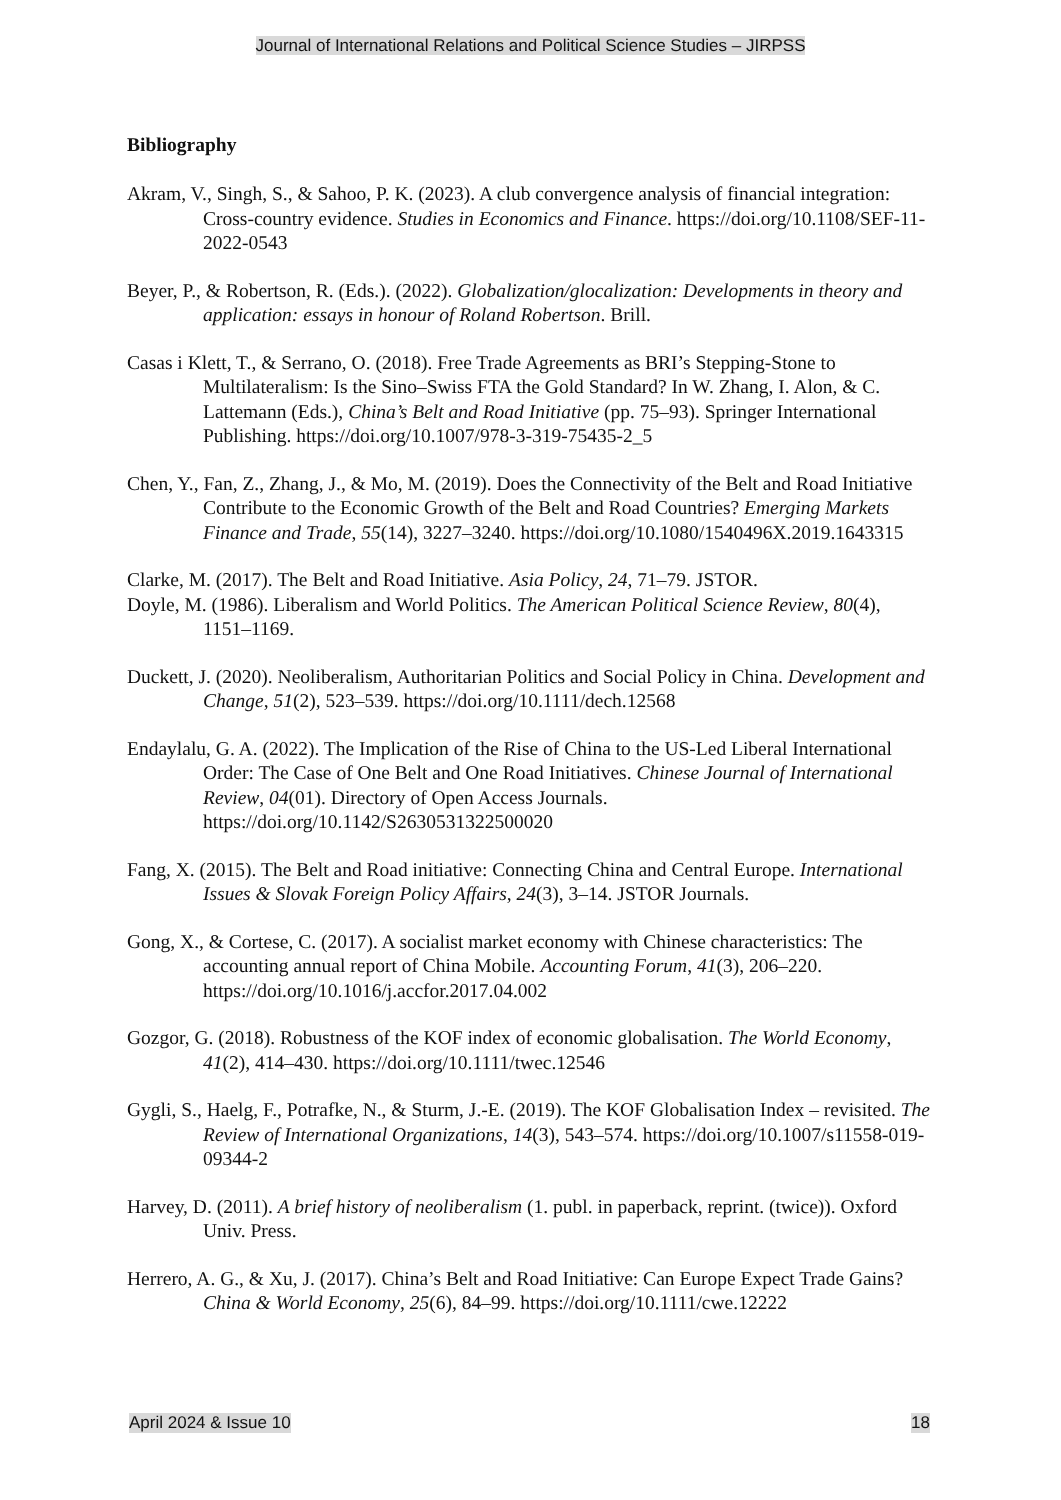Journal of International Relations and Political Science Studies – JIRPSS
Bibliography
Akram, V., Singh, S., & Sahoo, P. K. (2023). A club convergence analysis of financial integration: Cross-country evidence. Studies in Economics and Finance. https://doi.org/10.1108/SEF-11-2022-0543
Beyer, P., & Robertson, R. (Eds.). (2022). Globalization/glocalization: Developments in theory and application: essays in honour of Roland Robertson. Brill.
Casas i Klett, T., & Serrano, O. (2018). Free Trade Agreements as BRI’s Stepping-Stone to Multilateralism: Is the Sino–Swiss FTA the Gold Standard? In W. Zhang, I. Alon, & C. Lattemann (Eds.), China’s Belt and Road Initiative (pp. 75–93). Springer International Publishing. https://doi.org/10.1007/978-3-319-75435-2_5
Chen, Y., Fan, Z., Zhang, J., & Mo, M. (2019). Does the Connectivity of the Belt and Road Initiative Contribute to the Economic Growth of the Belt and Road Countries? Emerging Markets Finance and Trade, 55(14), 3227–3240. https://doi.org/10.1080/1540496X.2019.1643315
Clarke, M. (2017). The Belt and Road Initiative. Asia Policy, 24, 71–79. JSTOR.
Doyle, M. (1986). Liberalism and World Politics. The American Political Science Review, 80(4), 1151–1169.
Duckett, J. (2020). Neoliberalism, Authoritarian Politics and Social Policy in China. Development and Change, 51(2), 523–539. https://doi.org/10.1111/dech.12568
Endaylalu, G. A. (2022). The Implication of the Rise of China to the US-Led Liberal International Order: The Case of One Belt and One Road Initiatives. Chinese Journal of International Review, 04(01). Directory of Open Access Journals. https://doi.org/10.1142/S2630531322500020
Fang, X. (2015). The Belt and Road initiative: Connecting China and Central Europe. International Issues & Slovak Foreign Policy Affairs, 24(3), 3–14. JSTOR Journals.
Gong, X., & Cortese, C. (2017). A socialist market economy with Chinese characteristics: The accounting annual report of China Mobile. Accounting Forum, 41(3), 206–220. https://doi.org/10.1016/j.accfor.2017.04.002
Gozgor, G. (2018). Robustness of the KOF index of economic globalisation. The World Economy, 41(2), 414–430. https://doi.org/10.1111/twec.12546
Gygli, S., Haelg, F., Potrafke, N., & Sturm, J.-E. (2019). The KOF Globalisation Index – revisited. The Review of International Organizations, 14(3), 543–574. https://doi.org/10.1007/s11558-019-09344-2
Harvey, D. (2011). A brief history of neoliberalism (1. publ. in paperback, reprint. (twice)). Oxford Univ. Press.
Herrero, A. G., & Xu, J. (2017). China’s Belt and Road Initiative: Can Europe Expect Trade Gains? China & World Economy, 25(6), 84–99. https://doi.org/10.1111/cwe.12222
April 2024 & Issue 10 18